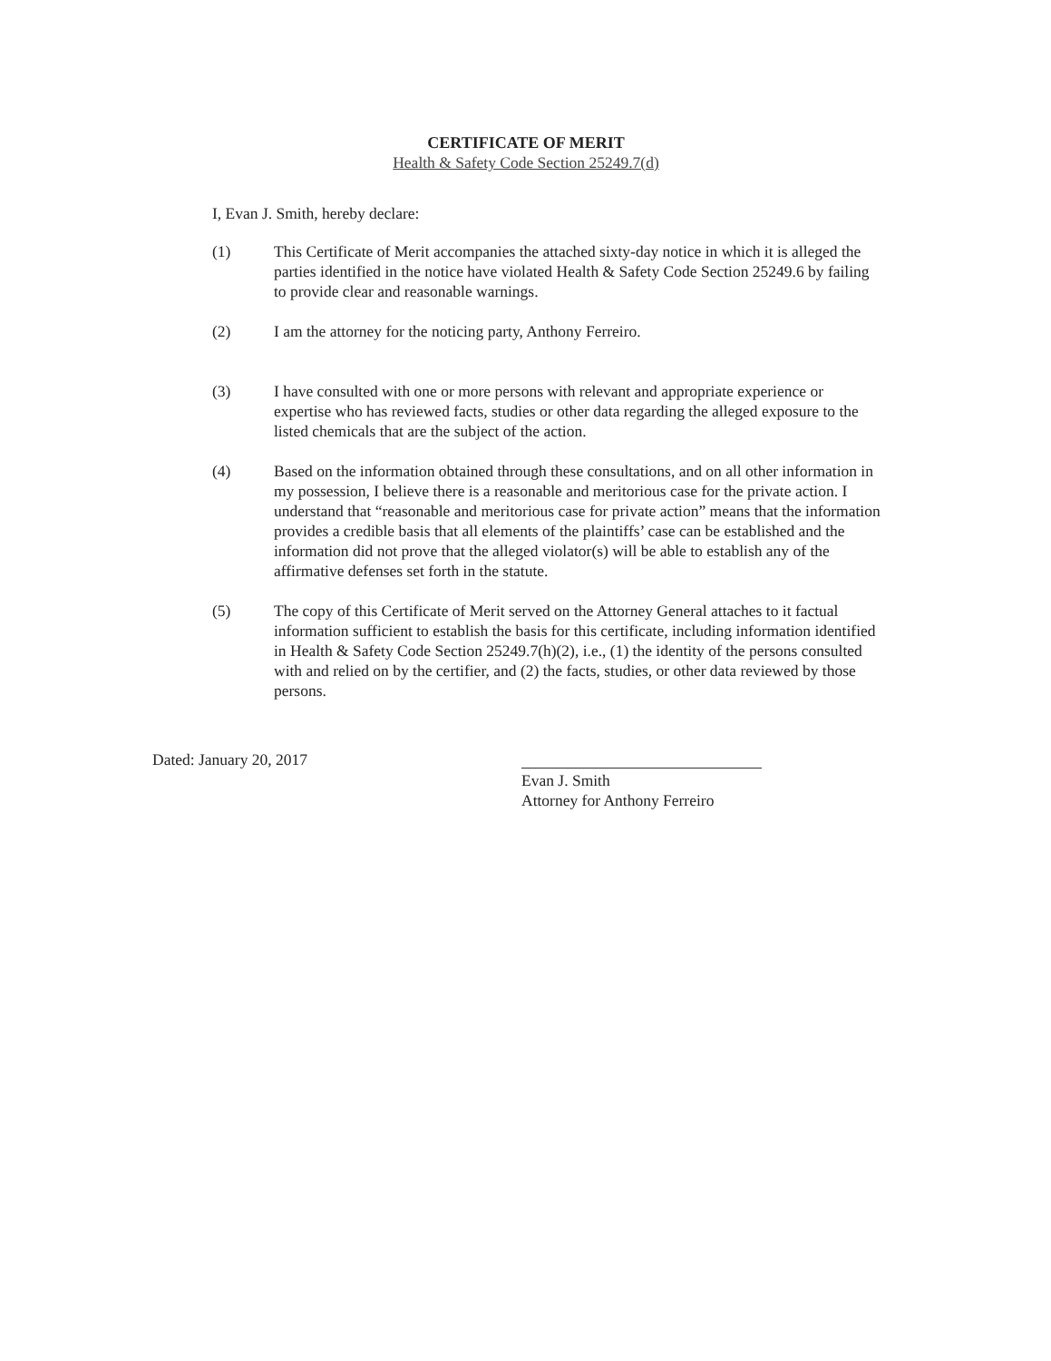CERTIFICATE OF MERIT
Health & Safety Code Section 25249.7(d)
I, Evan J. Smith, hereby declare:
(1) This Certificate of Merit accompanies the attached sixty-day notice in which it is alleged the parties identified in the notice have violated Health & Safety Code Section 25249.6 by failing to provide clear and reasonable warnings.
(2) I am the attorney for the noticing party, Anthony Ferreiro.
(3) I have consulted with one or more persons with relevant and appropriate experience or expertise who has reviewed facts, studies or other data regarding the alleged exposure to the listed chemicals that are the subject of the action.
(4) Based on the information obtained through these consultations, and on all other information in my possession, I believe there is a reasonable and meritorious case for the private action. I understand that “reasonable and meritorious case for private action” means that the information provides a credible basis that all elements of the plaintiffs’ case can be established and the information did not prove that the alleged violator(s) will be able to establish any of the affirmative defenses set forth in the statute.
(5) The copy of this Certificate of Merit served on the Attorney General attaches to it factual information sufficient to establish the basis for this certificate, including information identified in Health & Safety Code Section 25249.7(h)(2), i.e., (1) the identity of the persons consulted with and relied on by the certifier, and (2) the facts, studies, or other data reviewed by those persons.
Dated: January 20, 2017
Evan J. Smith
Attorney for Anthony Ferreiro